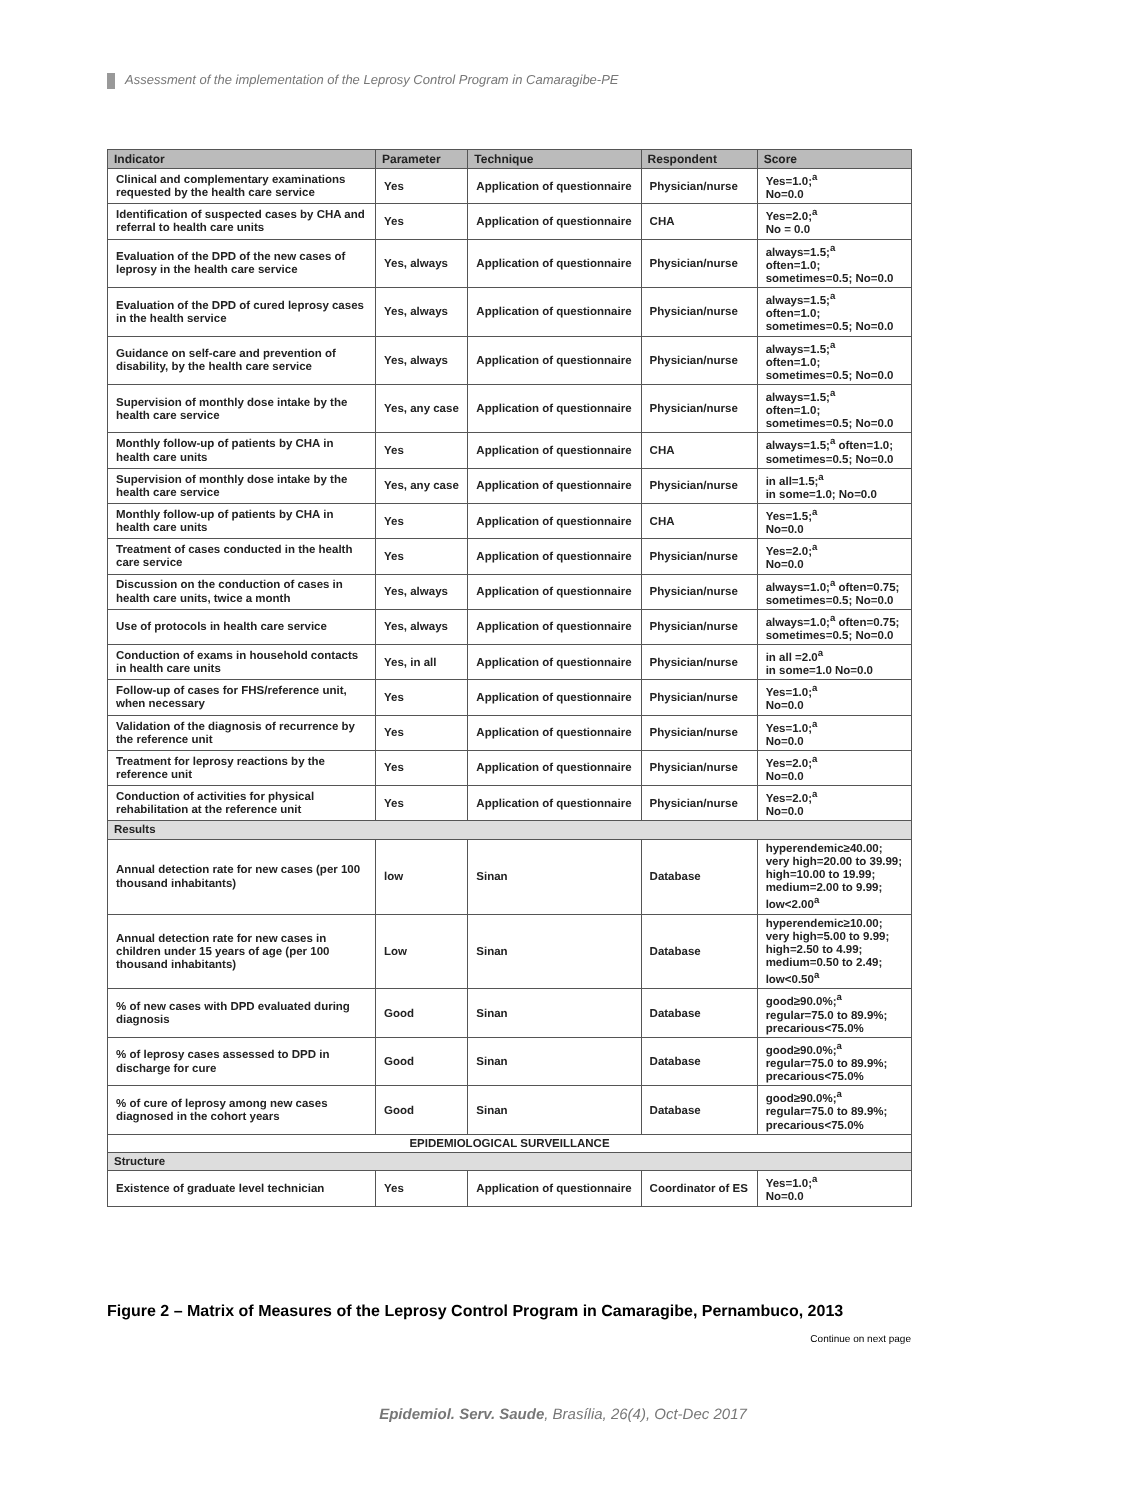Assessment of the implementation of the Leprosy Control Program in Camaragibe-PE
| Indicator | Parameter | Technique | Respondent | Score |
| --- | --- | --- | --- | --- |
| Clinical and complementary examinations requested by the health care service | Yes | Application of questionnaire | Physician/nurse | Yes=1.0;<sup>a</sup> No=0.0 |
| Identification of suspected cases by CHA and referral to health care units | Yes | Application of questionnaire | CHA | Yes=2.0;<sup>a</sup> No = 0.0 |
| Evaluation of the DPD of the new cases of leprosy in the health care service | Yes, always | Application of questionnaire | Physician/nurse | always=1.5;<sup>a</sup> often=1.0; sometimes=0.5; No=0.0 |
| Evaluation of the DPD of cured leprosy cases in the health service | Yes, always | Application of questionnaire | Physician/nurse | always=1.5;<sup>a</sup> often=1.0; sometimes=0.5; No=0.0 |
| Guidance on self-care and prevention of disability, by the health care service | Yes, always | Application of questionnaire | Physician/nurse | always=1.5;<sup>a</sup> often=1.0; sometimes=0.5; No=0.0 |
| Supervision of monthly dose intake by the health care service | Yes, any case | Application of questionnaire | Physician/nurse | always=1.5;<sup>a</sup> often=1.0; sometimes=0.5; No=0.0 |
| Monthly follow-up of patients by CHA in health care units | Yes | Application of questionnaire | CHA | always=1.5;<sup>a</sup> often=1.0; sometimes=0.5; No=0.0 |
| Supervision of monthly dose intake by the health care service | Yes, any case | Application of questionnaire | Physician/nurse | in all=1.5;<sup>a</sup> in some=1.0; No=0.0 |
| Monthly follow-up of patients by CHA in health care units | Yes | Application of questionnaire | CHA | Yes=1.5;<sup>a</sup> No=0.0 |
| Treatment of cases conducted in the health care service | Yes | Application of questionnaire | Physician/nurse | Yes=2.0;<sup>a</sup> No=0.0 |
| Discussion on the conduction of cases in health care units, twice a month | Yes, always | Application of questionnaire | Physician/nurse | always=1.0;<sup>a</sup> often=0.75; sometimes=0.5; No=0.0 |
| Use of protocols in health care service | Yes, always | Application of questionnaire | Physician/nurse | always=1.0;<sup>a</sup> often=0.75; sometimes=0.5; No=0.0 |
| Conduction of exams in household contacts in health care units | Yes, in all | Application of questionnaire | Physician/nurse | in all =2.0<sup>a</sup> in some=1.0 No=0.0 |
| Follow-up of cases for FHS/reference unit, when necessary | Yes | Application of questionnaire | Physician/nurse | Yes=1.0;<sup>a</sup> No=0.0 |
| Validation of the diagnosis of recurrence by the reference unit | Yes | Application of questionnaire | Physician/nurse | Yes=1.0;<sup>a</sup> No=0.0 |
| Treatment for leprosy reactions by the reference unit | Yes | Application of questionnaire | Physician/nurse | Yes=2.0;<sup>a</sup> No=0.0 |
| Conduction of activities for physical rehabilitation at the reference unit | Yes | Application of questionnaire | Physician/nurse | Yes=2.0;<sup>a</sup> No=0.0 |
| Results | | | | |
| Annual detection rate for new cases (per 100 thousand inhabitants) | low | Sinan | Database | hyperendemic≥40.00; very high=20.00 to 39.99; high=10.00 to 19.99; medium=2.00 to 9.99; low<2.00<sup>a</sup> |
| Annual detection rate for new cases in children under 15 years of age (per 100 thousand inhabitants) | Low | Sinan | Database | hyperendemic≥10.00; very high=5.00 to 9.99; high=2.50 to 4.99; medium=0.50 to 2.49; low<0.50<sup>a</sup> |
| % of new cases with DPD evaluated during diagnosis | Good | Sinan | Database | good≥90.0%;<sup>a</sup> regular=75.0 to 89.9%; precarious<75.0% |
| % of leprosy cases assessed to DPD in discharge for cure | Good | Sinan | Database | good≥90.0%;<sup>a</sup> regular=75.0 to 89.9%; precarious<75.0% |
| % of cure of leprosy among new cases diagnosed in the cohort years | Good | Sinan | Database | good≥90.0%;<sup>a</sup> regular=75.0 to 89.9%; precarious<75.0% |
| EPIDEMIOLOGICAL SURVEILLANCE | | | | |
| Structure | | | | |
| Existence of graduate level technician | Yes | Application of questionnaire | Coordinator of ES | Yes=1.0;<sup>a</sup> No=0.0 |
Figure 2 – Matrix of Measures of the Leprosy Control Program in Camaragibe, Pernambuco, 2013
Continue on next page
Epidemiol. Serv. Saude, Brasília, 26(4), Oct-Dec 2017